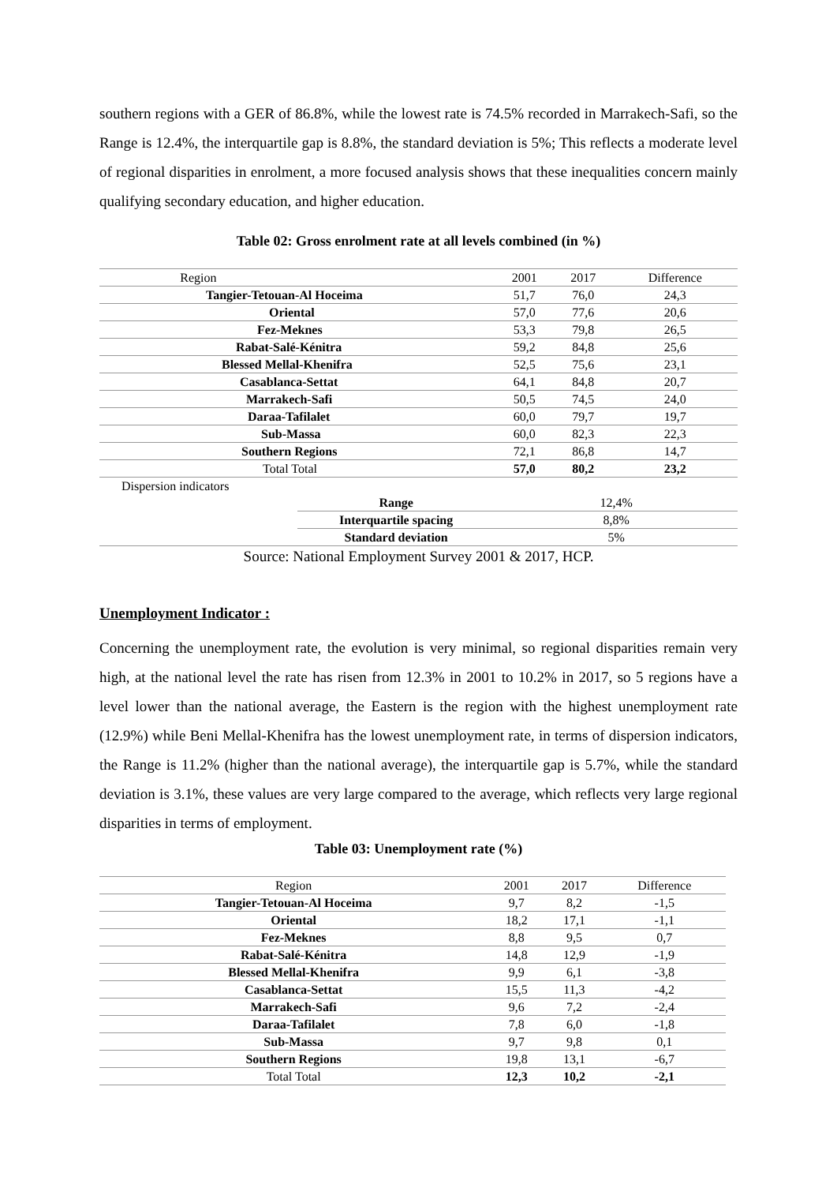southern regions with a GER of 86.8%, while the lowest rate is 74.5% recorded in Marrakech-Safi, so the Range is 12.4%, the interquartile gap is 8.8%, the standard deviation is 5%; This reflects a moderate level of regional disparities in enrolment, a more focused analysis shows that these inequalities concern mainly qualifying secondary education, and higher education.
Table 02: Gross enrolment rate at all levels combined (in %)
| Region | | 2001 | 2017 | Difference |
| --- | --- | --- | --- | --- |
| Tangier-Tetouan-Al Hoceima | | 51,7 | 76,0 | 24,3 |
| Oriental | | 57,0 | 77,6 | 20,6 |
| Fez-Meknes | | 53,3 | 79,8 | 26,5 |
| Rabat-Salé-Kénitra | | 59,2 | 84,8 | 25,6 |
| Blessed Mellal-Khenifra | | 52,5 | 75,6 | 23,1 |
| Casablanca-Settat | | 64,1 | 84,8 | 20,7 |
| Marrakech-Safi | | 50,5 | 74,5 | 24,0 |
| Daraa-Tafilalet | | 60,0 | 79,7 | 19,7 |
| Sub-Massa | | 60,0 | 82,3 | 22,3 |
| Southern Regions | | 72,1 | 86,8 | 14,7 |
| Total Total | | 57,0 | 80,2 | 23,2 |
| Dispersion indicators | | | | |
| | Range | 12,4% | | |
| | Interquartile spacing | 8,8% | | |
| | Standard deviation | 5% | | |
Source: National Employment Survey 2001 & 2017, HCP.
Unemployment Indicator :
Concerning the unemployment rate, the evolution is very minimal, so regional disparities remain very high, at the national level the rate has risen from 12.3% in 2001 to 10.2% in 2017, so 5 regions have a level lower than the national average, the Eastern is the region with the highest unemployment rate (12.9%) while Beni Mellal-Khenifra has the lowest unemployment rate, in terms of dispersion indicators, the Range is 11.2% (higher than the national average), the interquartile gap is 5.7%, while the standard deviation is 3.1%, these values are very large compared to the average, which reflects very large regional disparities in terms of employment.
Table 03: Unemployment rate (%)
| Region | 2001 | 2017 | Difference |
| --- | --- | --- | --- |
| Tangier-Tetouan-Al Hoceima | 9,7 | 8,2 | -1,5 |
| Oriental | 18,2 | 17,1 | -1,1 |
| Fez-Meknes | 8,8 | 9,5 | 0,7 |
| Rabat-Salé-Kénitra | 14,8 | 12,9 | -1,9 |
| Blessed Mellal-Khenifra | 9,9 | 6,1 | -3,8 |
| Casablanca-Settat | 15,5 | 11,3 | -4,2 |
| Marrakech-Safi | 9,6 | 7,2 | -2,4 |
| Daraa-Tafilalet | 7,8 | 6,0 | -1,8 |
| Sub-Massa | 9,7 | 9,8 | 0,1 |
| Southern Regions | 19,8 | 13,1 | -6,7 |
| Total Total | 12,3 | 10,2 | -2,1 |